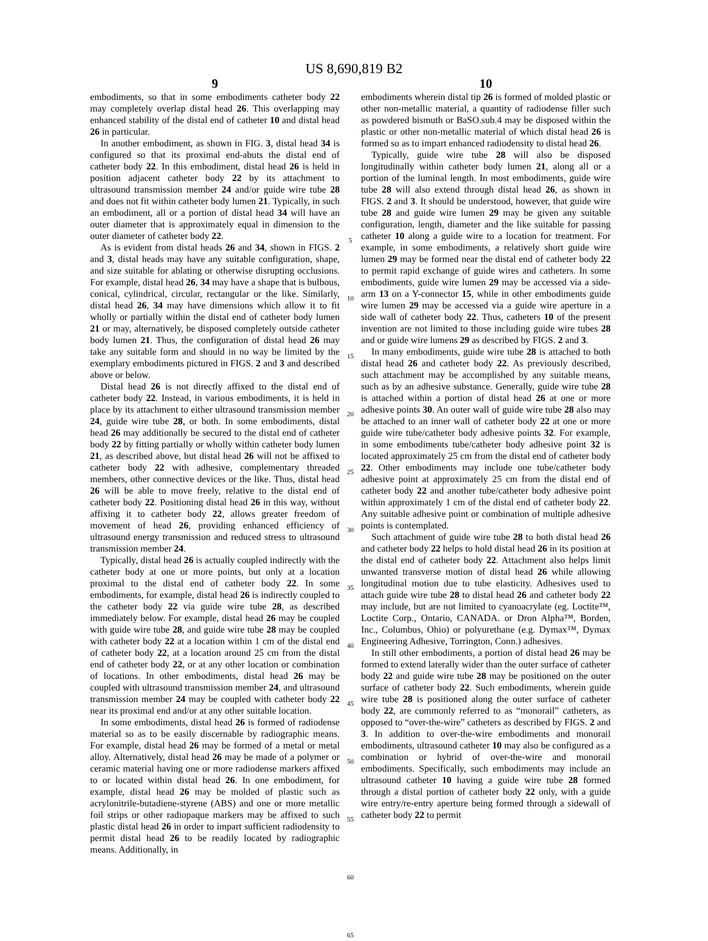US 8,690,819 B2
9
embodiments, so that in some embodiments catheter body 22 may completely overlap distal head 26. This overlapping may enhanced stability of the distal end of catheter 10 and distal head 26 in particular.
In another embodiment, as shown in FIG. 3, distal head 34 is configured so that its proximal end-abuts the distal end of catheter body 22. In this embodiment, distal head 26 is held in position adjacent catheter body 22 by its attachment to ultrasound transmission member 24 and/or guide wire tube 28 and does not fit within catheter body lumen 21. Typically, in such an embodiment, all or a portion of distal head 34 will have an outer diameter that is approximately equal in dimension to the outer diameter of catheter body 22.
As is evident from distal heads 26 and 34, shown in FIGS. 2 and 3, distal heads may have any suitable configuration, shape, and size suitable for ablating or otherwise disrupting occlusions. For example, distal head 26, 34 may have a shape that is bulbous, conical, cylindrical, circular, rectangular or the like. Similarly, distal head 26, 34 may have dimensions which allow it to fit wholly or partially within the distal end of catheter body lumen 21 or may, alternatively, be disposed completely outside catheter body lumen 21. Thus, the configuration of distal head 26 may take any suitable form and should in no way be limited by the exemplary embodiments pictured in FIGS. 2 and 3 and described above or below.
Distal head 26 is not directly affixed to the distal end of catheter body 22. Instead, in various embodiments, it is held in place by its attachment to either ultrasound transmission member 24, guide wire tube 28, or both. In some embodiments, distal head 26 may additionally be secured to the distal end of catheter body 22 by fitting partially or wholly within catheter body lumen 21, as described above, but distal head 26 will not be affixed to catheter body 22 with adhesive, complementary threaded members, other connective devices or the like. Thus, distal head 26 will be able to move freely, relative to the distal end of catheter body 22. Positioning distal head 26 in this way, without affixing it to catheter body 22, allows greater freedom of movement of head 26, providing enhanced efficiency of ultrasound energy transmission and reduced stress to ultrasound transmission member 24.
Typically, distal head 26 is actually coupled indirectly with the catheter body at one or more points, but only at a location proximal to the distal end of catheter body 22. In some embodiments, for example, distal head 26 is indirectly coupled to the catheter body 22 via guide wire tube 28, as described immediately below. For example, distal head 26 may be coupled with guide wire tube 28, and guide wire tube 28 may be coupled with catheter body 22 at a location within 1 cm of the distal end of catheter body 22, at a location around 25 cm from the distal end of catheter body 22, or at any other location or combination of locations. In other embodiments, distal head 26 may be coupled with ultrasound transmission member 24, and ultrasound transmission member 24 may be coupled with catheter body 22 near its proximal end and/or at any other suitable location.
In some embodiments, distal head 26 is formed of radiodense material so as to be easily discernable by radiographic means. For example, distal head 26 may be formed of a metal or metal alloy. Alternatively, distal head 26 may be made of a polymer or ceramic material having one or more radiodense markers affixed to or located within distal head 26. In one embodiment, for example, distal head 26 may be molded of plastic such as acrylonitrile-butadiene-styrene (ABS) and one or more metallic foil strips or other radiopaque markers may be affixed to such plastic distal head 26 in order to impart sufficient radiodensity to permit distal head 26 to be readily located by radiographic means. Additionally, in
5
10
15
20
25
30
35
40
45
50
55
60
65
10
embodiments wherein distal tip 26 is formed of molded plastic or other non-metallic material, a quantity of radiodense filler such as powdered bismuth or BaSO.sub.4 may be disposed within the plastic or other non-metallic material of which distal head 26 is formed so as to impart enhanced radiodensity to distal head 26.
Typically, guide wire tube 28 will also be disposed longitudinally within catheter body lumen 21, along all or a portion of the luminal length. In most embodiments, guide wire tube 28 will also extend through distal head 26, as shown in FIGS. 2 and 3. It should be understood, however, that guide wire tube 28 and guide wire lumen 29 may be given any suitable configuration, length, diameter and the like suitable for passing catheter 10 along a guide wire to a location for treatment. For example, in some embodiments, a relatively short guide wire lumen 29 may be formed near the distal end of catheter body 22 to permit rapid exchange of guide wires and catheters. In some embodiments, guide wire lumen 29 may be accessed via a side-arm 13 on a Y-connector 15, while in other embodiments guide wire lumen 29 may be accessed via a guide wire aperture in a side wall of catheter body 22. Thus, catheters 10 of the present invention are not limited to those including guide wire tubes 28 and or guide wire lumens 29 as described by FIGS. 2 and 3.
In many embodiments, guide wire tube 28 is attached to both distal head 26 and catheter body 22. As previously described, such attachment may be accomplished by any suitable means, such as by an adhesive substance. Generally, guide wire tube 28 is attached within a portion of distal head 26 at one or more adhesive points 30. An outer wall of guide wire tube 28 also may be attached to an inner wall of catheter body 22 at one or more guide wire tube/catheter body adhesive points 32. For example, in some embodiments tube/catheter body adhesive point 32 is located approximately 25 cm from the distal end of catheter body 22. Other embodiments may include one tube/catheter body adhesive point at approximately 25 cm from the distal end of catheter body 22 and another tube/catheter body adhesive point within approximately 1 cm of the distal end of catheter body 22. Any suitable adhesive point or combination of multiple adhesive points is contemplated.
Such attachment of guide wire tube 28 to both distal head 26 and catheter body 22 helps to hold distal head 26 in its position at the distal end of catheter body 22. Attachment also helps limit unwanted transverse motion of distal head 26 while allowing longitudinal motion due to tube elasticity. Adhesives used to attach guide wire tube 28 to distal head 26 and catheter body 22 may include, but are not limited to cyanoacrylate (eg. Loctite™, Loctite Corp., Ontario, CANADA. or Dron Alpha™, Borden, Inc., Columbus, Ohio) or polyurethane (e.g. Dymax™, Dymax Engineering Adhesive, Torrington, Conn.) adhesives.
In still other embodiments, a portion of distal head 26 may be formed to extend laterally wider than the outer surface of catheter body 22 and guide wire tube 28 may be positioned on the outer surface of catheter body 22. Such embodiments, wherein guide wire tube 28 is positioned along the outer surface of catheter body 22, are commonly referred to as “monorail” catheters, as opposed to “over-the-wire” catheters as described by FIGS. 2 and 3. In addition to over-the-wire embodiments and monorail embodiments, ultrasound catheter 10 may also be configured as a combination or hybrid of over-the-wire and monorail embodiments. Specifically, such embodiments may include an ultrasound catheter 10 having a guide wire tube 28 formed through a distal portion of catheter body 22 only, with a guide wire entry/re-entry aperture being formed through a sidewall of catheter body 22 to permit